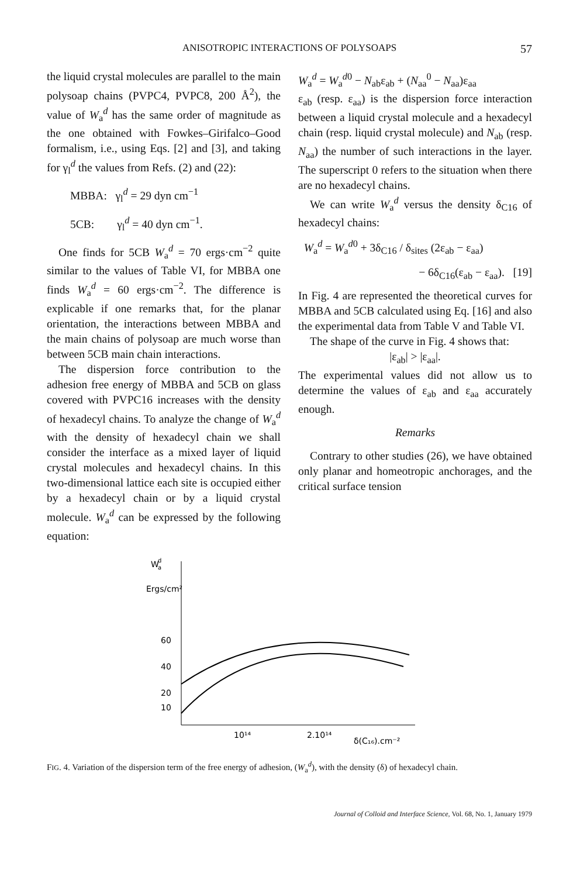ANISOTROPIC INTERACTIONS OF POLYSOAPS
57
the liquid crystal molecules are parallel to the main polysoap chains (PVPC4, PVPC8, 200 Å<sup>2</sup>), the value of W<sub>a</sub><sup>d</sup> has the same order of magnitude as the one obtained with Fowkes–Girifalco–Good formalism, i.e., using Eqs. [2] and [3], and taking for γ<sub>l</sub><sup>d</sup> the values from Refs. (2) and (22):
MBBA: γ<sub>l</sub><sup>d</sup> = 29 dyn cm<sup>−1</sup>
5CB: γ<sub>l</sub><sup>d</sup> = 40 dyn cm<sup>−1</sup>.
One finds for 5CB W<sub>a</sub><sup>d</sup> = 70 ergs·cm<sup>−2</sup> quite similar to the values of Table VI, for MBBA one finds W<sub>a</sub><sup>d</sup> = 60 ergs·cm<sup>−2</sup>. The difference is explicable if one remarks that, for the planar orientation, the interactions between MBBA and the main chains of polysoap are much worse than between 5CB main chain interactions.
The dispersion force contribution to the adhesion free energy of MBBA and 5CB on glass covered with PVPC16 increases with the density of hexadecyl chains. To analyze the change of W<sub>a</sub><sup>d</sup> with the density of hexadecyl chain we shall consider the interface as a mixed layer of liquid crystal molecules and hexadecyl chains. In this two-dimensional lattice each site is occupied either by a hexadecyl chain or by a liquid crystal molecule. W<sub>a</sub><sup>d</sup> can be expressed by the following equation:
W<sub>a</sub><sup>d</sup> = W<sub>a</sub><sup>d0</sup> − N<sub>ab</sub>ε<sub>ab</sub> + (N<sub>aa</sub><sup>0</sup> − N<sub>aa</sub>)ε<sub>aa</sub>
ε<sub>ab</sub> (resp. ε<sub>aa</sub>) is the dispersion force interaction between a liquid crystal molecule and a hexadecyl chain (resp. liquid crystal molecule) and N<sub>ab</sub> (resp. N<sub>aa</sub>) the number of such interactions in the layer. The superscript 0 refers to the situation when there are no hexadecyl chains.
We can write W<sub>a</sub><sup>d</sup> versus the density δ<sub>C16</sub> of hexadecyl chains:
W<sub>a</sub><sup>d</sup> = W<sub>a</sub><sup>d0</sup> + 3δ<sub>C16</sub> / δ<sub>sites</sub> (2ε<sub>ab</sub> − ε<sub>aa</sub>)
− 6δ<sub>C16</sub>(ε<sub>ab</sub> − ε<sub>aa</sub>). [19]
In Fig. 4 are represented the theoretical curves for MBBA and 5CB calculated using Eq. [16] and also the experimental data from Table V and Table VI.
The shape of the curve in Fig. 4 shows that:
|ε<sub>ab</sub>| > |ε<sub>aa</sub>|.
The experimental values did not allow us to determine the values of ε<sub>ab</sub> and ε<sub>aa</sub> accurately enough.
Remarks
Contrary to other studies (26), we have obtained only planar and homeotropic anchorages, and the critical surface tension
W
d
a
Ergs/cm²
60
40
20
10
10¹⁴
2.10¹⁴
δ(C₁₆).cm⁻²
FIG. 4. Variation of the dispersion term of the free energy of adhesion, (W<sub>a</sub><sup>d</sup>), with the density (δ) of hexadecyl chain.
Journal of Colloid and Interface Science, Vol. 68, No. 1, January 1979